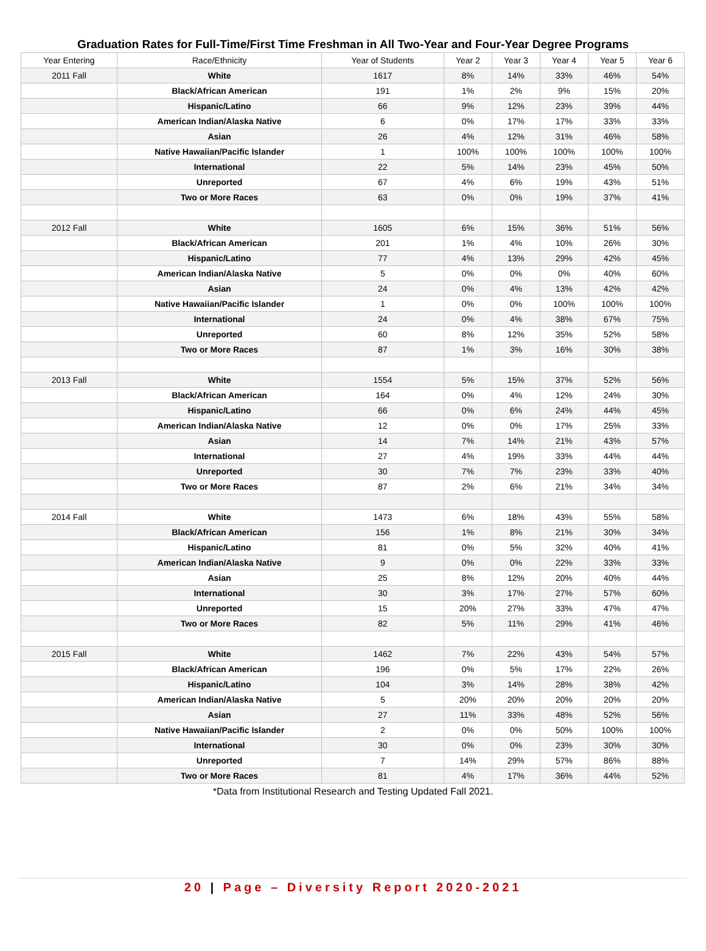Graduation Rates for Full-Time/First Time Freshman in All Two-Year and Four-Year Degree Programs
| Year Entering | Race/Ethnicity | Year of Students | Year 2 | Year 3 | Year 4 | Year 5 | Year 6 |
| --- | --- | --- | --- | --- | --- | --- | --- |
| 2011 Fall | White | 1617 | 8% | 14% | 33% | 46% | 54% |
| | Black/African American | 191 | 1% | 2% | 9% | 15% | 20% |
| | Hispanic/Latino | 66 | 9% | 12% | 23% | 39% | 44% |
| | American Indian/Alaska Native | 6 | 0% | 17% | 17% | 33% | 33% |
| | Asian | 26 | 4% | 12% | 31% | 46% | 58% |
| | Native Hawaiian/Pacific Islander | 1 | 100% | 100% | 100% | 100% | 100% |
| | International | 22 | 5% | 14% | 23% | 45% | 50% |
| | Unreported | 67 | 4% | 6% | 19% | 43% | 51% |
| | Two or More Races | 63 | 0% | 0% | 19% | 37% | 41% |
| 2012 Fall | White | 1605 | 6% | 15% | 36% | 51% | 56% |
| | Black/African American | 201 | 1% | 4% | 10% | 26% | 30% |
| | Hispanic/Latino | 77 | 4% | 13% | 29% | 42% | 45% |
| | American Indian/Alaska Native | 5 | 0% | 0% | 0% | 40% | 60% |
| | Asian | 24 | 0% | 4% | 13% | 42% | 42% |
| | Native Hawaiian/Pacific Islander | 1 | 0% | 0% | 100% | 100% | 100% |
| | International | 24 | 0% | 4% | 38% | 67% | 75% |
| | Unreported | 60 | 8% | 12% | 35% | 52% | 58% |
| | Two or More Races | 87 | 1% | 3% | 16% | 30% | 38% |
| 2013 Fall | White | 1554 | 5% | 15% | 37% | 52% | 56% |
| | Black/African American | 164 | 0% | 4% | 12% | 24% | 30% |
| | Hispanic/Latino | 66 | 0% | 6% | 24% | 44% | 45% |
| | American Indian/Alaska Native | 12 | 0% | 0% | 17% | 25% | 33% |
| | Asian | 14 | 7% | 14% | 21% | 43% | 57% |
| | International | 27 | 4% | 19% | 33% | 44% | 44% |
| | Unreported | 30 | 7% | 7% | 23% | 33% | 40% |
| | Two or More Races | 87 | 2% | 6% | 21% | 34% | 34% |
| 2014 Fall | White | 1473 | 6% | 18% | 43% | 55% | 58% |
| | Black/African American | 156 | 1% | 8% | 21% | 30% | 34% |
| | Hispanic/Latino | 81 | 0% | 5% | 32% | 40% | 41% |
| | American Indian/Alaska Native | 9 | 0% | 0% | 22% | 33% | 33% |
| | Asian | 25 | 8% | 12% | 20% | 40% | 44% |
| | International | 30 | 3% | 17% | 27% | 57% | 60% |
| | Unreported | 15 | 20% | 27% | 33% | 47% | 47% |
| | Two or More Races | 82 | 5% | 11% | 29% | 41% | 46% |
| 2015 Fall | White | 1462 | 7% | 22% | 43% | 54% | 57% |
| | Black/African American | 196 | 0% | 5% | 17% | 22% | 26% |
| | Hispanic/Latino | 104 | 3% | 14% | 28% | 38% | 42% |
| | American Indian/Alaska Native | 5 | 20% | 20% | 20% | 20% | 20% |
| | Asian | 27 | 11% | 33% | 48% | 52% | 56% |
| | Native Hawaiian/Pacific Islander | 2 | 0% | 0% | 50% | 100% | 100% |
| | International | 30 | 0% | 0% | 23% | 30% | 30% |
| | Unreported | 7 | 14% | 29% | 57% | 86% | 88% |
| | Two or More Races | 81 | 4% | 17% | 36% | 44% | 52% |
*Data from Institutional Research and Testing Updated Fall 2021.
20 | Page – Diversity Report 2020-2021